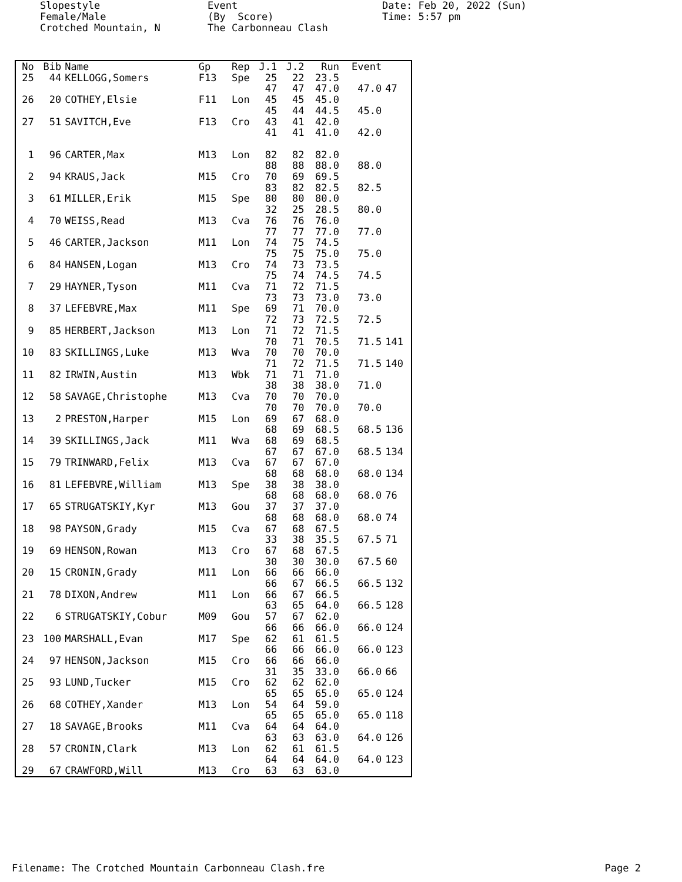Slopestyle Female/Male Crotched Mountain, N
Event (By Score) The Carbonneau Clash
Date: Feb 20, 2022 (Sun) Time: 5:57 pm
| No | Bib | Name | Gp | Rep | J.1 | J.2 | Run | Event | |
| --- | --- | --- | --- | --- | --- | --- | --- | --- | --- |
| 25 | 44 | KELLOGG,Somers | F13 | Spe | 25 | 22 | 23.5 | | |
| | | | | | 47 | 47 | 47.0 | 47.0 | 47 |
| 26 | 20 | COTHEY,Elsie | F11 | Lon | 45 | 45 | 45.0 | | |
| | | | | | 45 | 44 | 44.5 | 45.0 | |
| 27 | 51 | SAVITCH,Eve | F13 | Cro | 43 | 41 | 42.0 | | |
| | | | | | 41 | 41 | 41.0 | 42.0 | |
| 1 | 96 | CARTER,Max | M13 | Lon | 82 | 82 | 82.0 | | |
| | | | | | 88 | 88 | 88.0 | 88.0 | |
| 2 | 94 | KRAUS,Jack | M15 | Cro | 70 | 69 | 69.5 | | |
| | | | | | 83 | 82 | 82.5 | 82.5 | |
| 3 | 61 | MILLER,Erik | M15 | Spe | 80 | 80 | 80.0 | | |
| | | | | | 32 | 25 | 28.5 | 80.0 | |
| 4 | 70 | WEISS,Read | M13 | Cva | 76 | 76 | 76.0 | | |
| | | | | | 77 | 77 | 77.0 | 77.0 | |
| 5 | 46 | CARTER,Jackson | M11 | Lon | 74 | 75 | 74.5 | | |
| | | | | | 75 | 75 | 75.0 | 75.0 | |
| 6 | 84 | HANSEN,Logan | M13 | Cro | 74 | 73 | 73.5 | | |
| | | | | | 75 | 74 | 74.5 | 74.5 | |
| 7 | 29 | HAYNER,Tyson | M11 | Cva | 71 | 72 | 71.5 | | |
| | | | | | 73 | 73 | 73.0 | 73.0 | |
| 8 | 37 | LEFEBVRE,Max | M11 | Spe | 69 | 71 | 70.0 | | |
| | | | | | 72 | 73 | 72.5 | 72.5 | |
| 9 | 85 | HERBERT,Jackson | M13 | Lon | 71 | 72 | 71.5 | | |
| | | | | | 70 | 71 | 70.5 | 71.5 | 141 |
| 10 | 83 | SKILLINGS,Luke | M13 | Wva | 70 | 70 | 70.0 | | |
| | | | | | 71 | 72 | 71.5 | 71.5 | 140 |
| 11 | 82 | IRWIN,Austin | M13 | Wbk | 71 | 71 | 71.0 | | |
| | | | | | 38 | 38 | 38.0 | 71.0 | |
| 12 | 58 | SAVAGE,Christophe | M13 | Cva | 70 | 70 | 70.0 | | |
| | | | | | 70 | 70 | 70.0 | 70.0 | |
| 13 | 2 | PRESTON,Harper | M15 | Lon | 69 | 67 | 68.0 | | |
| | | | | | 68 | 69 | 68.5 | 68.5 | 136 |
| 14 | 39 | SKILLINGS,Jack | M11 | Wva | 68 | 69 | 68.5 | | |
| | | | | | 67 | 67 | 67.0 | 68.5 | 134 |
| 15 | 79 | TRINWARD,Felix | M13 | Cva | 67 | 67 | 67.0 | | |
| | | | | | 68 | 68 | 68.0 | 68.0 | 134 |
| 16 | 81 | LEFEBVRE,William | M13 | Spe | 38 | 38 | 38.0 | | |
| | | | | | 68 | 68 | 68.0 | 68.0 | 76 |
| 17 | 65 | STRUGATSKIY,Kyr | M13 | Gou | 37 | 37 | 37.0 | | |
| | | | | | 68 | 68 | 68.0 | 68.0 | 74 |
| 18 | 98 | PAYSON,Grady | M15 | Cva | 67 | 68 | 67.5 | | |
| | | | | | 33 | 38 | 35.5 | 67.5 | 71 |
| 19 | 69 | HENSON,Rowan | M13 | Cro | 67 | 68 | 67.5 | | |
| | | | | | 30 | 30 | 30.0 | 67.5 | 60 |
| 20 | 15 | CRONIN,Grady | M11 | Lon | 66 | 66 | 66.0 | | |
| | | | | | 66 | 67 | 66.5 | 66.5 | 132 |
| 21 | 78 | DIXON,Andrew | M11 | Lon | 66 | 67 | 66.5 | | |
| | | | | | 63 | 65 | 64.0 | 66.5 | 128 |
| 22 | 6 | STRUGATSKIY,Cobur | M09 | Gou | 57 | 67 | 62.0 | | |
| | | | | | 66 | 66 | 66.0 | 66.0 | 124 |
| 23 | 100 | MARSHALL,Evan | M17 | Spe | 62 | 61 | 61.5 | | |
| | | | | | 66 | 66 | 66.0 | 66.0 | 123 |
| 24 | 97 | HENSON,Jackson | M15 | Cro | 66 | 66 | 66.0 | | |
| | | | | | 31 | 35 | 33.0 | 66.0 | 66 |
| 25 | 93 | LUND,Tucker | M15 | Cro | 62 | 62 | 62.0 | | |
| | | | | | 65 | 65 | 65.0 | 65.0 | 124 |
| 26 | 68 | COTHEY,Xander | M13 | Lon | 54 | 64 | 59.0 | | |
| | | | | | 65 | 65 | 65.0 | 65.0 | 118 |
| 27 | 18 | SAVAGE,Brooks | M11 | Cva | 64 | 64 | 64.0 | | |
| | | | | | 63 | 63 | 63.0 | 64.0 | 126 |
| 28 | 57 | CRONIN,Clark | M13 | Lon | 62 | 61 | 61.5 | | |
| | | | | | 64 | 64 | 64.0 | 64.0 | 123 |
| 29 | 67 | CRAWFORD,Will | M13 | Cro | 63 | 63 | 63.0 | | |
Filename: The Crotched Mountain Carbonneau Clash.fre Page 2